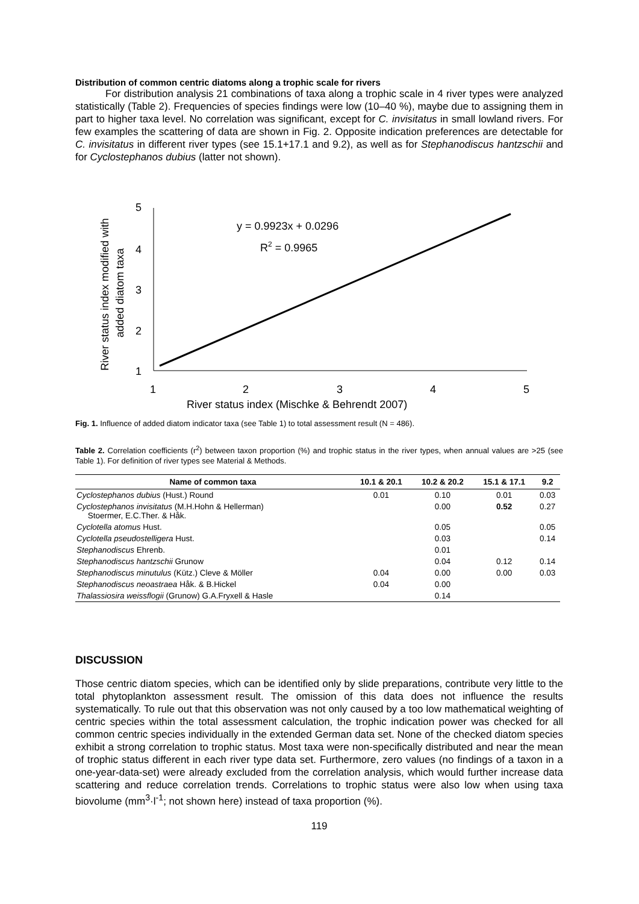Distribution of common centric diatoms along a trophic scale for rivers
For distribution analysis 21 combinations of taxa along a trophic scale in 4 river types were analyzed statistically (Table 2). Frequencies of species findings were low (10–40 %), maybe due to assigning them in part to higher taxa level. No correlation was significant, except for C. invisitatus in small lowland rivers. For few examples the scattering of data are shown in Fig. 2. Opposite indication preferences are detectable for C. invisitatus in different river types (see 15.1+17.1 and 9.2), as well as for Stephanodiscus hantzschii and for Cyclostephanos dubius (latter not shown).
5
4
3
2
1
1
2
3
4
5
River status index (Mischke & Behrendt 2007)
River status index modified with
added diatom taxa
y = 0.9923x + 0.0296
R2 = 0.9965
Fig. 1. Influence of added diatom indicator taxa (see Table 1) to total assessment result (N = 486).
Table 2. Correlation coefficients (r<sup>2</sup>) between taxon proportion (%) and trophic status in the river types, when annual values are >25 (see Table 1). For definition of river types see Material & Methods.
| Name of common taxa | 10.1 & 20.1 | 10.2 & 20.2 | 15.1 & 17.1 | 9.2 |
| --- | --- | --- | --- | --- |
| Cyclostephanos dubius (Hust.) Round | 0.01 | 0.10 | 0.01 | 0.03 |
| Cyclostephanos invisitatus (M.H.Hohn & Hellerman) Stoermer, E.C.Ther. & Håk. | | 0.00 | 0.52 | 0.27 |
| Cyclotella atomus Hust. | | 0.05 | | 0.05 |
| Cyclotella pseudostelligera Hust. | | 0.03 | | 0.14 |
| Stephanodiscus Ehrenb. | | 0.01 | | |
| Stephanodiscus hantzschii Grunow | | 0.04 | 0.12 | 0.14 |
| Stephanodiscus minutulus (Kütz.) Cleve & Möller | 0.04 | 0.00 | 0.00 | 0.03 |
| Stephanodiscus neoastraea Håk. & B.Hickel | 0.04 | 0.00 | | |
| Thalassiosira weissflogii (Grunow) G.A.Fryxell & Hasle | | 0.14 | | |
DISCUSSION
Those centric diatom species, which can be identified only by slide preparations, contribute very little to the total phytoplankton assessment result. The omission of this data does not influence the results systematically. To rule out that this observation was not only caused by a too low mathematical weighting of centric species within the total assessment calculation, the trophic indication power was checked for all common centric species individually in the extended German data set. None of the checked diatom species exhibit a strong correlation to trophic status. Most taxa were non-specifically distributed and near the mean of trophic status different in each river type data set. Furthermore, zero values (no findings of a taxon in a one-year-data-set) were already excluded from the correlation analysis, which would further increase data scattering and reduce correlation trends. Correlations to trophic status were also low when using taxa biovolume (mm<sup>3</sup>·l<sup>-1</sup>; not shown here) instead of taxa proportion (%).
119